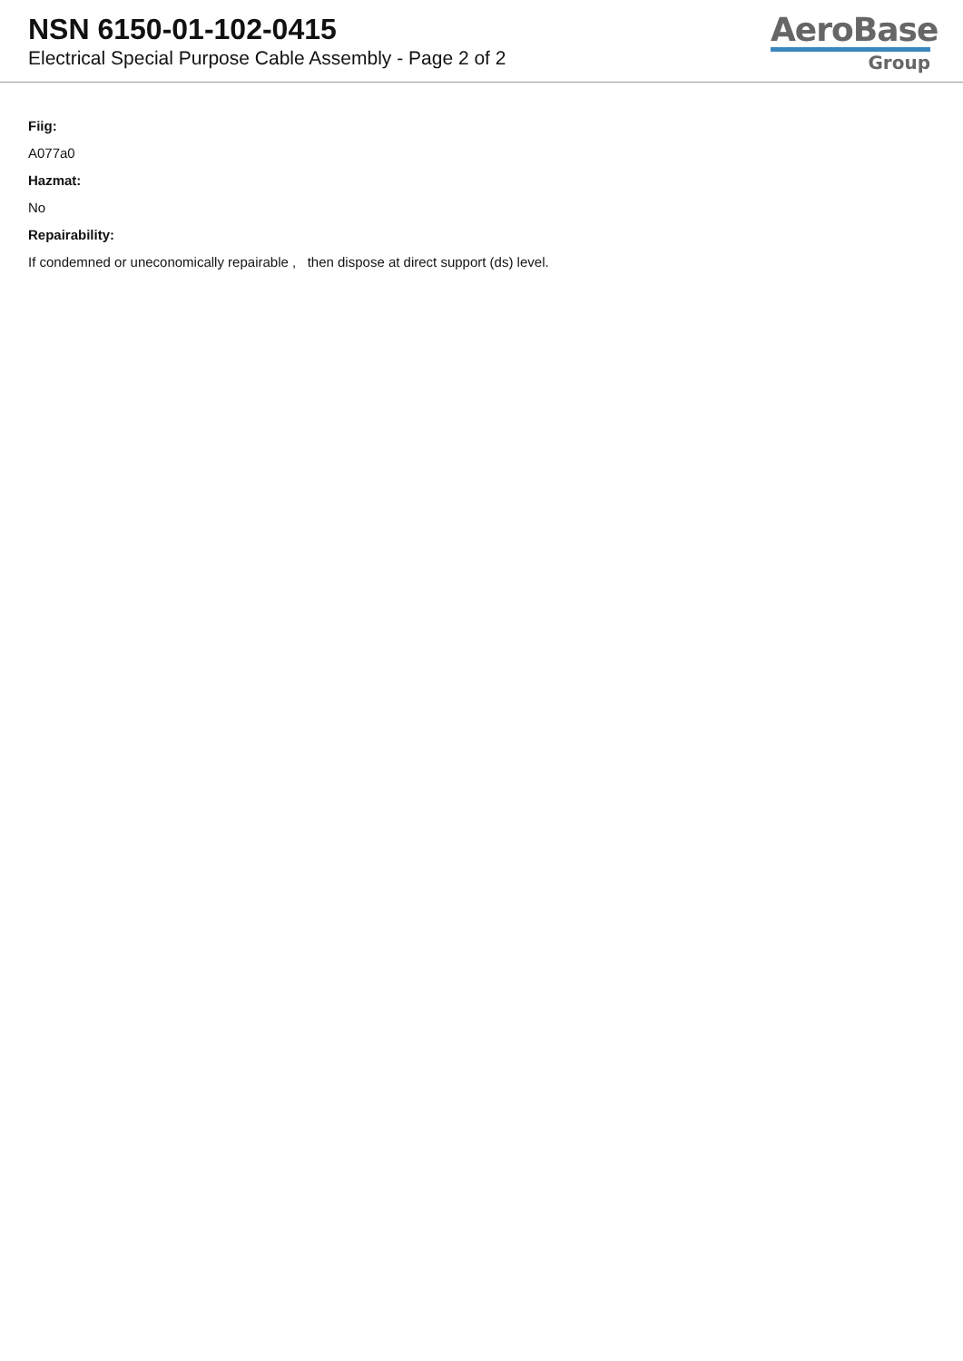NSN 6150-01-102-0415
Electrical Special Purpose Cable Assembly - Page 2 of 2
AeroBase
Group
Fiig:
A077a0
Hazmat:
No
Repairability:
If condemned or uneconomically repairable , then dispose at direct support (ds) level.